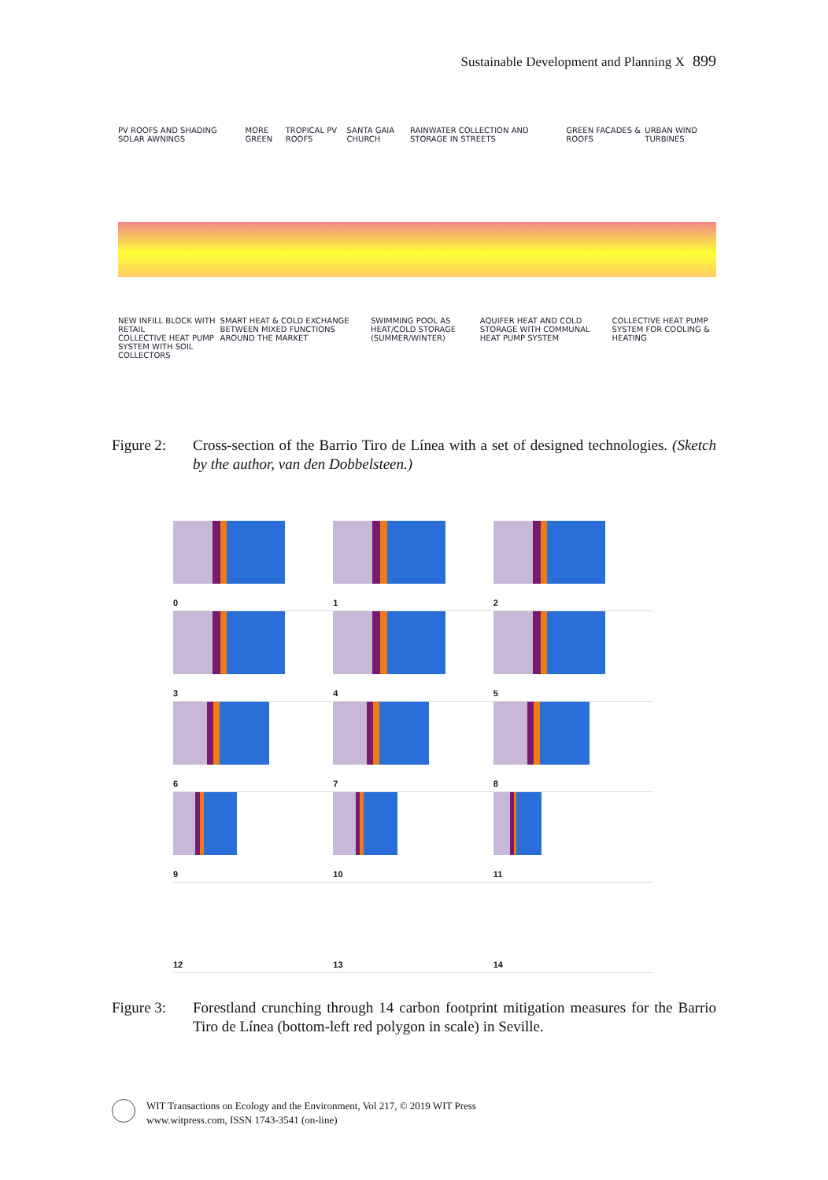Sustainable Development and Planning X 899
PV ROOFS AND SHADING SOLAR AWNINGS MORE GREEN TROPICAL PV ROOFS SANTA GAIA CHURCH RAINWATER COLLECTION AND STORAGE IN STREETS GREEN FACADES & ROOFS URBAN WIND TURBINES
NEW INFILL BLOCK WITH RETAIL
COLLECTIVE HEAT PUMP SYSTEM WITH SOIL COLLECTORS SMART HEAT & COLD EXCHANGE BETWEEN MIXED FUNCTIONS AROUND THE MARKET SWIMMING POOL AS HEAT/COLD STORAGE (SUMMER/WINTER) AQUIFER HEAT AND COLD STORAGE WITH COMMUNAL HEAT PUMP SYSTEM COLLECTIVE HEAT PUMP SYSTEM FOR COOLING & HEATING
Figure 2: Cross-section of the Barrio Tiro de Línea with a set of designed technologies. (Sketch by the author, van den Dobbelsteen.)
0
1
2
3
4
5
6
7
8
9
10
11
12
13
14
Figure 3: Forestland crunching through 14 carbon footprint mitigation measures for the Barrio Tiro de Línea (bottom-left red polygon in scale) in Seville.
WIT Transactions on Ecology and the Environment, Vol 217, © 2019 WIT Press
www.witpress.com, ISSN 1743-3541 (on-line)